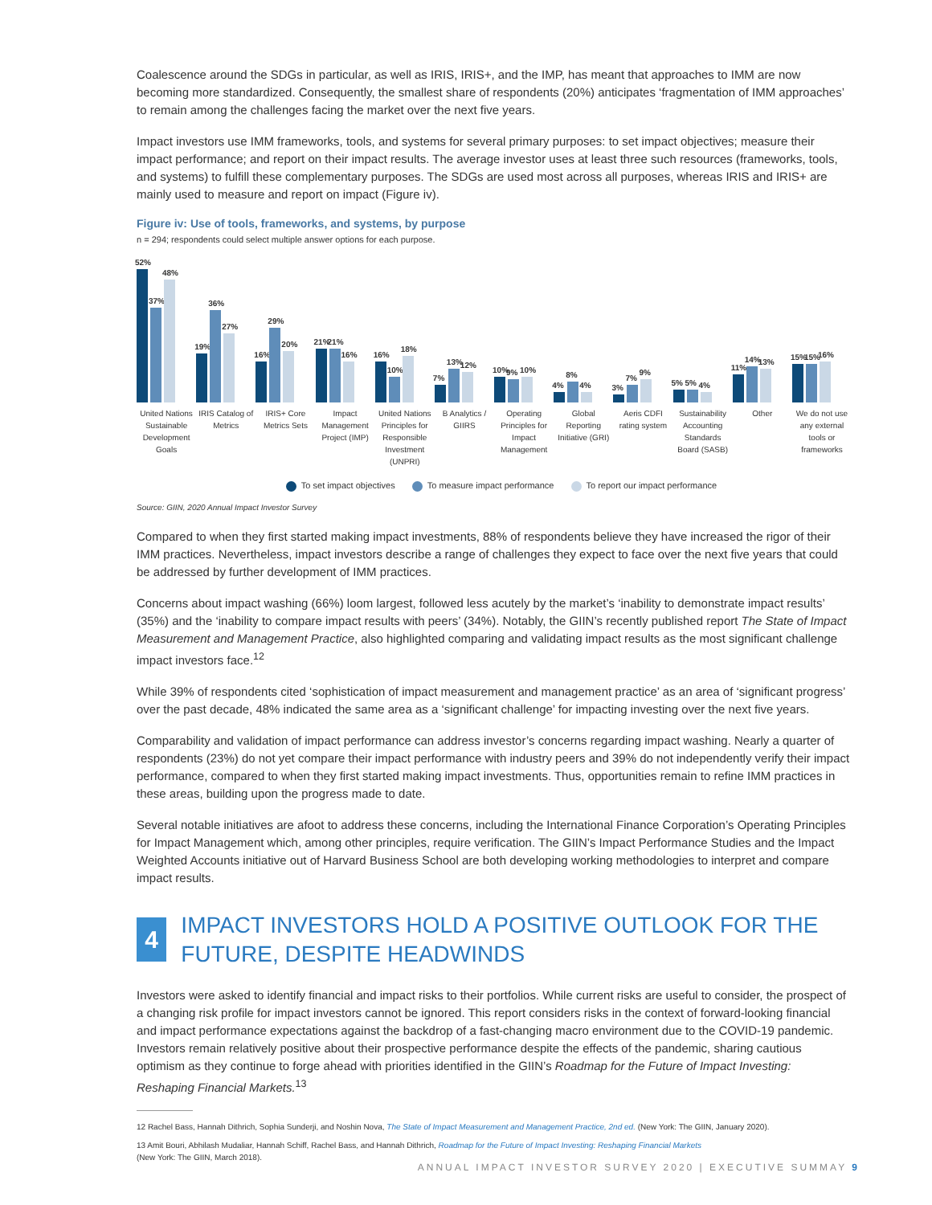Coalescence around the SDGs in particular, as well as IRIS, IRIS+, and the IMP, has meant that approaches to IMM are now becoming more standardized. Consequently, the smallest share of respondents (20%) anticipates ‘fragmentation of IMM approaches’ to remain among the challenges facing the market over the next five years.
Impact investors use IMM frameworks, tools, and systems for several primary purposes: to set impact objectives; measure their impact performance; and report on their impact results. The average investor uses at least three such resources (frameworks, tools, and systems) to fulfill these complementary purposes. The SDGs are used most across all purposes, whereas IRIS and IRIS+ are mainly used to measure and report on impact (Figure iv).
Figure iv: Use of tools, frameworks, and systems, by purpose
n = 294; respondents could select multiple answer options for each purpose.
52%
37%
48%
19%
36%
27%
16%
29%
20%
21%
21%
16%
16%
10%
18%
7%
13%
12%
10%
9%
10%
4%
8%
4%
3%
7%
9%
5%
5%
4%
11%
14%
13%
15%
15%
16%
United Nations Sustainable Development Goals
IRIS Catalog of Metrics
IRIS+ Core Metrics Sets
Impact Management Project (IMP)
United Nations Principles for Responsible Investment (UNPRI)
B Analytics / GIIRS
Operating Principles for Impact Management
Global Reporting Initiative (GRI)
Aeris CDFI rating system
Sustainability Accounting Standards Board (SASB)
Other We do not use any external tools or frameworks
To set impact objectives To measure impact performance To report our impact performance
Source: GIIN, 2020 Annual Impact Investor Survey
Compared to when they first started making impact investments, 88% of respondents believe they have increased the rigor of their IMM practices. Nevertheless, impact investors describe a range of challenges they expect to face over the next five years that could be addressed by further development of IMM practices.
Concerns about impact washing (66%) loom largest, followed less acutely by the market’s ‘inability to demonstrate impact results’ (35%) and the ‘inability to compare impact results with peers’ (34%). Notably, the GIIN’s recently published report The State of Impact Measurement and Management Practice, also highlighted comparing and validating impact results as the most significant challenge impact investors face.<sup>12</sup>
While 39% of respondents cited ‘sophistication of impact measurement and management practice’ as an area of ‘significant progress’ over the past decade, 48% indicated the same area as a ‘significant challenge’ for impacting investing over the next five years.
Comparability and validation of impact performance can address investor’s concerns regarding impact washing. Nearly a quarter of respondents (23%) do not yet compare their impact performance with industry peers and 39% do not independently verify their impact performance, compared to when they first started making impact investments. Thus, opportunities remain to refine IMM practices in these areas, building upon the progress made to date.
Several notable initiatives are afoot to address these concerns, including the International Finance Corporation’s Operating Principles for Impact Management which, among other principles, require verification. The GIIN’s Impact Performance Studies and the Impact Weighted Accounts initiative out of Harvard Business School are both developing working methodologies to interpret and compare impact results.
4
IMPACT INVESTORS HOLD A POSITIVE OUTLOOK FOR THE FUTURE, DESPITE HEADWINDS
Investors were asked to identify financial and impact risks to their portfolios. While current risks are useful to consider, the prospect of a changing risk profile for impact investors cannot be ignored. This report considers risks in the context of forward-looking financial and impact performance expectations against the backdrop of a fast-changing macro environment due to the COVID-19 pandemic. Investors remain relatively positive about their prospective performance despite the effects of the pandemic, sharing cautious optimism as they continue to forge ahead with priorities identified in the GIIN’s Roadmap for the Future of Impact Investing: Reshaping Financial Markets.<sup>13</sup>
12 Rachel Bass, Hannah Dithrich, Sophia Sunderji, and Noshin Nova, The State of Impact Measurement and Management Practice, 2nd ed. (New York: The GIIN, January 2020).
13 Amit Bouri, Abhilash Mudaliar, Hannah Schiff, Rachel Bass, and Hannah Dithrich, Roadmap for the Future of Impact Investing: Reshaping Financial Markets
(New York: The GIIN, March 2018).
ANNUAL IMPACT INVESTOR SURVEY 2020 | EXECUTIVE SUMMAY 9